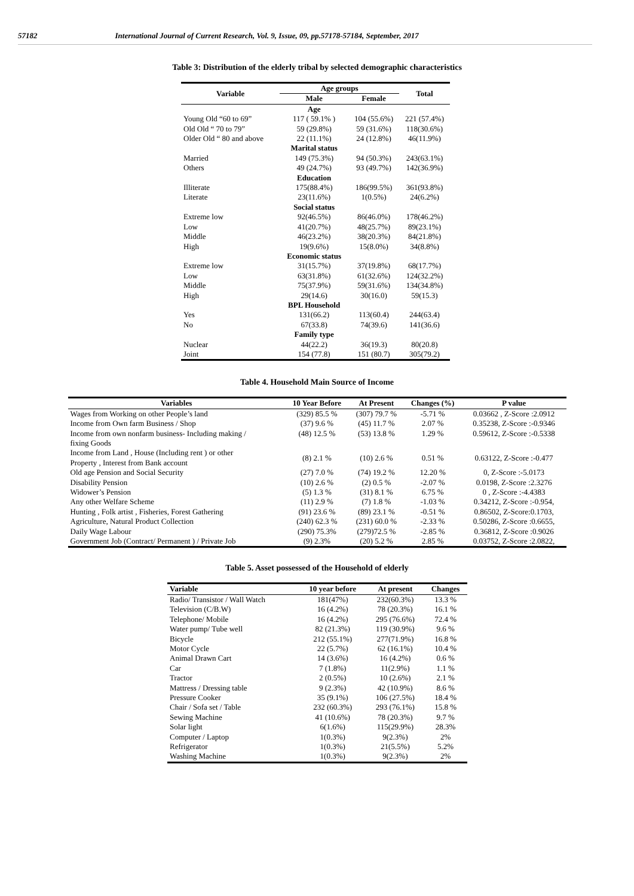57182 International Journal of Current Research, Vol. 9, Issue, 09, pp.57178-57184, September, 2017
Table 3: Distribution of the elderly tribal by selected demographic characteristics
| Variable | Age groups | | Total |
| --- | --- | --- | --- |
| | Male | Female | |
| | Age | | |
| Young Old “60 to 69” | 117 ( 59.1% ) | 104 (55.6%) | 221 (57.4%) |
| Old Old “ 70 to 79” | 59 (29.8%) | 59 (31.6%) | 118(30.6%) |
| Older Old “ 80 and above | 22 (11.1%) | 24 (12.8%) | 46(11.9%) |
| | Marital status | | |
| Married | 149 (75.3%) | 94 (50.3%) | 243(63.1%) |
| Others | 49 (24.7%) | 93 (49.7%) | 142(36.9%) |
| | Education | | |
| Illiterate | 175(88.4%) | 186(99.5%) | 361(93.8%) |
| Literate | 23(11.6%) | 1(0.5%) | 24(6.2%) |
| | Social status | | |
| Extreme low | 92(46.5%) | 86(46.0%) | 178(46.2%) |
| Low | 41(20.7%) | 48(25.7%) | 89(23.1%) |
| Middle | 46(23.2%) | 38(20.3%) | 84(21.8%) |
| High | 19(9.6%) | 15(8.0%) | 34(8.8%) |
| | Economic status | | |
| Extreme low | 31(15.7%) | 37(19.8%) | 68(17.7%) |
| Low | 63(31.8%) | 61(32.6%) | 124(32.2%) |
| Middle | 75(37.9%) | 59(31.6%) | 134(34.8%) |
| High | 29(14.6) | 30(16.0) | 59(15.3) |
| | BPL Household | | |
| Yes | 131(66.2) | 113(60.4) | 244(63.4) |
| No | 67(33.8) | 74(39.6) | 141(36.6) |
| | Family type | | |
| Nuclear | 44(22.2) | 36(19.3) | 80(20.8) |
| Joint | 154 (77.8) | 151 (80.7) | 305(79.2) |
Table 4. Household Main Source of Income
| Variables | 10 Year Before | At Present | Changes (%) | P value |
| --- | --- | --- | --- | --- |
| Wages from Working on other People’s land | (329) 85.5 % | (307) 79.7 % | -5.71 % | 0.03662 , Z-Score :2.0912 |
| Income from Own farm Business / Shop | (37) 9.6 % | (45) 11.7 % | 2.07 % | 0.35238, Z-Score :-0.9346 |
| Income from own nonfarm business- Including making / fixing Goods | (48) 12.5 % | (53) 13.8 % | 1.29 % | 0.59612, Z-Score :-0.5338 |
| Income from Land , House (Including rent ) or other Property , Interest from Bank account | (8) 2.1 % | (10) 2.6 % | 0.51 % | 0.63122, Z-Score :-0.477 |
| Old age Pension and Social Security | (27) 7.0 % | (74) 19.2 % | 12.20 % | 0, Z-Score :-5.0173 |
| Disability Pension | (10) 2.6 % | (2) 0.5 % | -2.07 % | 0.0198, Z-Score :2.3276 |
| Widower’s Pension | (5) 1.3 % | (31) 8.1 % | 6.75 % | 0 , Z-Score :-4.4383 |
| Any other Welfare Scheme | (11) 2.9 % | (7) 1.8 % | -1.03 % | 0.34212, Z-Score :-0.954, |
| Hunting , Folk artist , Fisheries, Forest Gathering | (91) 23.6 % | (89) 23.1 % | -0.51 % | 0.86502, Z-Score:0.1703, |
| Agriculture, Natural Product Collection | (240) 62.3 % | (231) 60.0 % | -2.33 % | 0.50286, Z-Score :0.6655, |
| Daily Wage Labour | (290) 75.3% | (279)72.5 % | -2.85 % | 0.36812, Z-Score :0.9026 |
| Government Job (Contract/ Permanent ) / Private Job | (9) 2.3% | (20) 5.2 % | 2.85 % | 0.03752, Z-Score :2.0822, |
Table 5. Asset possessed of the Household of elderly
| Variable | 10 year before | At present | Changes |
| --- | --- | --- | --- |
| Radio/ Transistor / Wall Watch | 181(47%) | 232(60.3%) | 13.3 % |
| Television (C/B.W) | 16 (4.2%) | 78 (20.3%) | 16.1 % |
| Telephone/ Mobile | 16 (4.2%) | 295 (76.6%) | 72.4 % |
| Water pump/ Tube well | 82 (21.3%) | 119 (30.9%) | 9.6 % |
| Bicycle | 212 (55.1%) | 277(71.9%) | 16.8 % |
| Motor Cycle | 22 (5.7%) | 62 (16.1%) | 10.4 % |
| Animal Drawn Cart | 14 (3.6%) | 16 (4.2%) | 0.6 % |
| Car | 7 (1.8%) | 11(2.9%) | 1.1 % |
| Tractor | 2 (0.5%) | 10 (2.6%) | 2.1 % |
| Mattress / Dressing table | 9 (2.3%) | 42 (10.9%) | 8.6 % |
| Pressure Cooker | 35 (9.1%) | 106 (27.5%) | 18.4 % |
| Chair / Sofa set / Table | 232 (60.3%) | 293 (76.1%) | 15.8 % |
| Sewing Machine | 41 (10.6%) | 78 (20.3%) | 9.7 % |
| Solar light | 6(1.6%) | 115(29.9%) | 28.3% |
| Computer / Laptop | 1(0.3%) | 9(2.3%) | 2% |
| Refrigerator | 1(0.3%) | 21(5.5%) | 5.2% |
| Washing Machine | 1(0.3%) | 9(2.3%) | 2% |